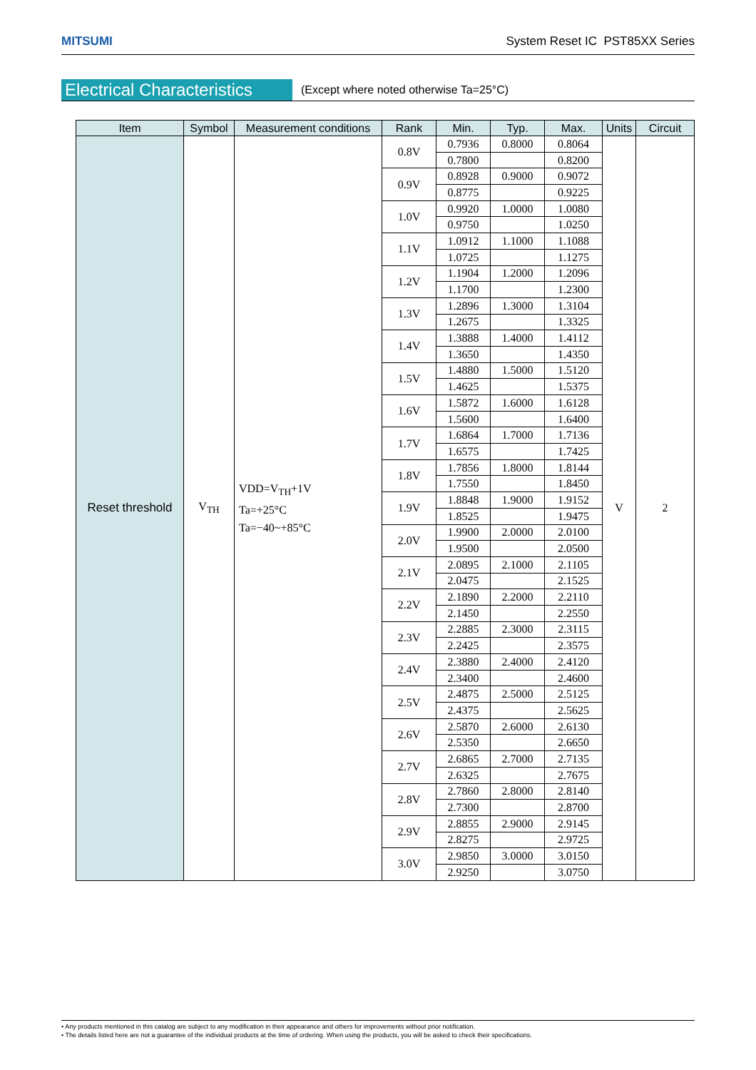MITSUMI System Reset IC PST85XX Series
Electrical Characteristics (Except where noted otherwise Ta=25°C)
| Item | Symbol | Measurement conditions | Rank | Min. | Typ. | Max. | Units | Circuit |
| --- | --- | --- | --- | --- | --- | --- | --- | --- |
| Reset threshold | V<sub>TH</sub> | VDD=V<sub>TH</sub>+1V Ta=+25°C Ta=−40~+85°C | 0.8V | 0.7936 | 0.8000 | 0.8064 | V | 2 |
| | | | | 0.7800 | | 0.8200 | | |
| | | | 0.9V | 0.8928 | 0.9000 | 0.9072 | | |
| | | | | 0.8775 | | 0.9225 | | |
| | | | 1.0V | 0.9920 | 1.0000 | 1.0080 | | |
| | | | | 0.9750 | | 1.0250 | | |
| | | | 1.1V | 1.0912 | 1.1000 | 1.1088 | | |
| | | | | 1.0725 | | 1.1275 | | |
| | | | 1.2V | 1.1904 | 1.2000 | 1.2096 | | |
| | | | | 1.1700 | | 1.2300 | | |
| | | | 1.3V | 1.2896 | 1.3000 | 1.3104 | | |
| | | | | 1.2675 | | 1.3325 | | |
| | | | 1.4V | 1.3888 | 1.4000 | 1.4112 | | |
| | | | | 1.3650 | | 1.4350 | | |
| | | | 1.5V | 1.4880 | 1.5000 | 1.5120 | | |
| | | | | 1.4625 | | 1.5375 | | |
| | | | 1.6V | 1.5872 | 1.6000 | 1.6128 | | |
| | | | | 1.5600 | | 1.6400 | | |
| | | | 1.7V | 1.6864 | 1.7000 | 1.7136 | | |
| | | | | 1.6575 | | 1.7425 | | |
| | | | 1.8V | 1.7856 | 1.8000 | 1.8144 | | |
| | | | | 1.7550 | | 1.8450 | | |
| | | | 1.9V | 1.8848 | 1.9000 | 1.9152 | | |
| | | | | 1.8525 | | 1.9475 | | |
| | | | 2.0V | 1.9900 | 2.0000 | 2.0100 | | |
| | | | | 1.9500 | | 2.0500 | | |
| | | | 2.1V | 2.0895 | 2.1000 | 2.1105 | | |
| | | | | 2.0475 | | 2.1525 | | |
| | | | 2.2V | 2.1890 | 2.2000 | 2.2110 | | |
| | | | | 2.1450 | | 2.2550 | | |
| | | | 2.3V | 2.2885 | 2.3000 | 2.3115 | | |
| | | | | 2.2425 | | 2.3575 | | |
| | | | 2.4V | 2.3880 | 2.4000 | 2.4120 | | |
| | | | | 2.3400 | | 2.4600 | | |
| | | | 2.5V | 2.4875 | 2.5000 | 2.5125 | | |
| | | | | 2.4375 | | 2.5625 | | |
| | | | 2.6V | 2.5870 | 2.6000 | 2.6130 | | |
| | | | | 2.5350 | | 2.6650 | | |
| | | | 2.7V | 2.6865 | 2.7000 | 2.7135 | | |
| | | | | 2.6325 | | 2.7675 | | |
| | | | 2.8V | 2.7860 | 2.8000 | 2.8140 | | |
| | | | | 2.7300 | | 2.8700 | | |
| | | | 2.9V | 2.8855 | 2.9000 | 2.9145 | | |
| | | | | 2.8275 | | 2.9725 | | |
| | | | 3.0V | 2.9850 | 3.0000 | 3.0150 | | |
| | | | | 2.9250 | | 3.0750 | | |
• Any products mentioned in this catalog are subject to any modification in their appearance and others for improvements without prior notification.
• The details listed here are not a guarantee of the individual products at the time of ordering. When using the products, you will be asked to check their specifications.